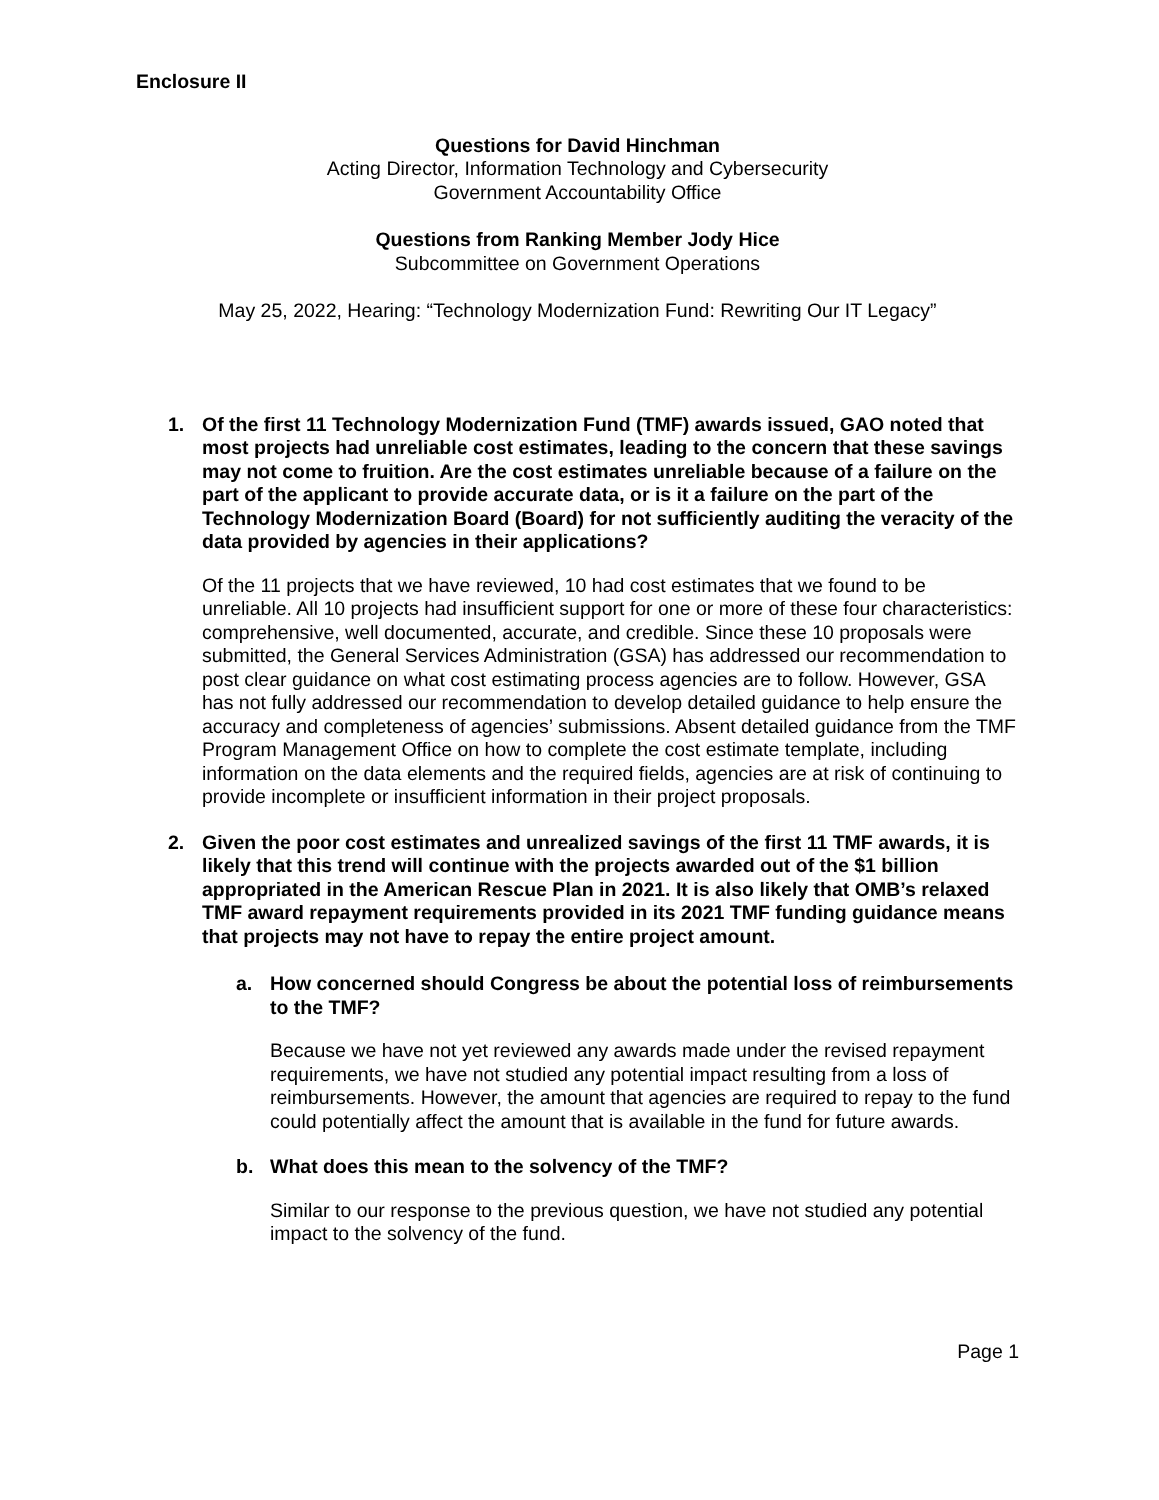Enclosure II
Questions for David Hinchman
Acting Director, Information Technology and Cybersecurity
Government Accountability Office
Questions from Ranking Member Jody Hice
Subcommittee on Government Operations
May 25, 2022, Hearing: “Technology Modernization Fund: Rewriting Our IT Legacy”
1. Of the first 11 Technology Modernization Fund (TMF) awards issued, GAO noted that most projects had unreliable cost estimates, leading to the concern that these savings may not come to fruition. Are the cost estimates unreliable because of a failure on the part of the applicant to provide accurate data, or is it a failure on the part of the Technology Modernization Board (Board) for not sufficiently auditing the veracity of the data provided by agencies in their applications?
Of the 11 projects that we have reviewed, 10 had cost estimates that we found to be unreliable. All 10 projects had insufficient support for one or more of these four characteristics: comprehensive, well documented, accurate, and credible. Since these 10 proposals were submitted, the General Services Administration (GSA) has addressed our recommendation to post clear guidance on what cost estimating process agencies are to follow. However, GSA has not fully addressed our recommendation to develop detailed guidance to help ensure the accuracy and completeness of agencies’ submissions. Absent detailed guidance from the TMF Program Management Office on how to complete the cost estimate template, including information on the data elements and the required fields, agencies are at risk of continuing to provide incomplete or insufficient information in their project proposals.
2. Given the poor cost estimates and unrealized savings of the first 11 TMF awards, it is likely that this trend will continue with the projects awarded out of the $1 billion appropriated in the American Rescue Plan in 2021. It is also likely that OMB’s relaxed TMF award repayment requirements provided in its 2021 TMF funding guidance means that projects may not have to repay the entire project amount.
a. How concerned should Congress be about the potential loss of reimbursements to the TMF?
Because we have not yet reviewed any awards made under the revised repayment requirements, we have not studied any potential impact resulting from a loss of reimbursements. However, the amount that agencies are required to repay to the fund could potentially affect the amount that is available in the fund for future awards.
b. What does this mean to the solvency of the TMF?
Similar to our response to the previous question, we have not studied any potential impact to the solvency of the fund.
Page 1